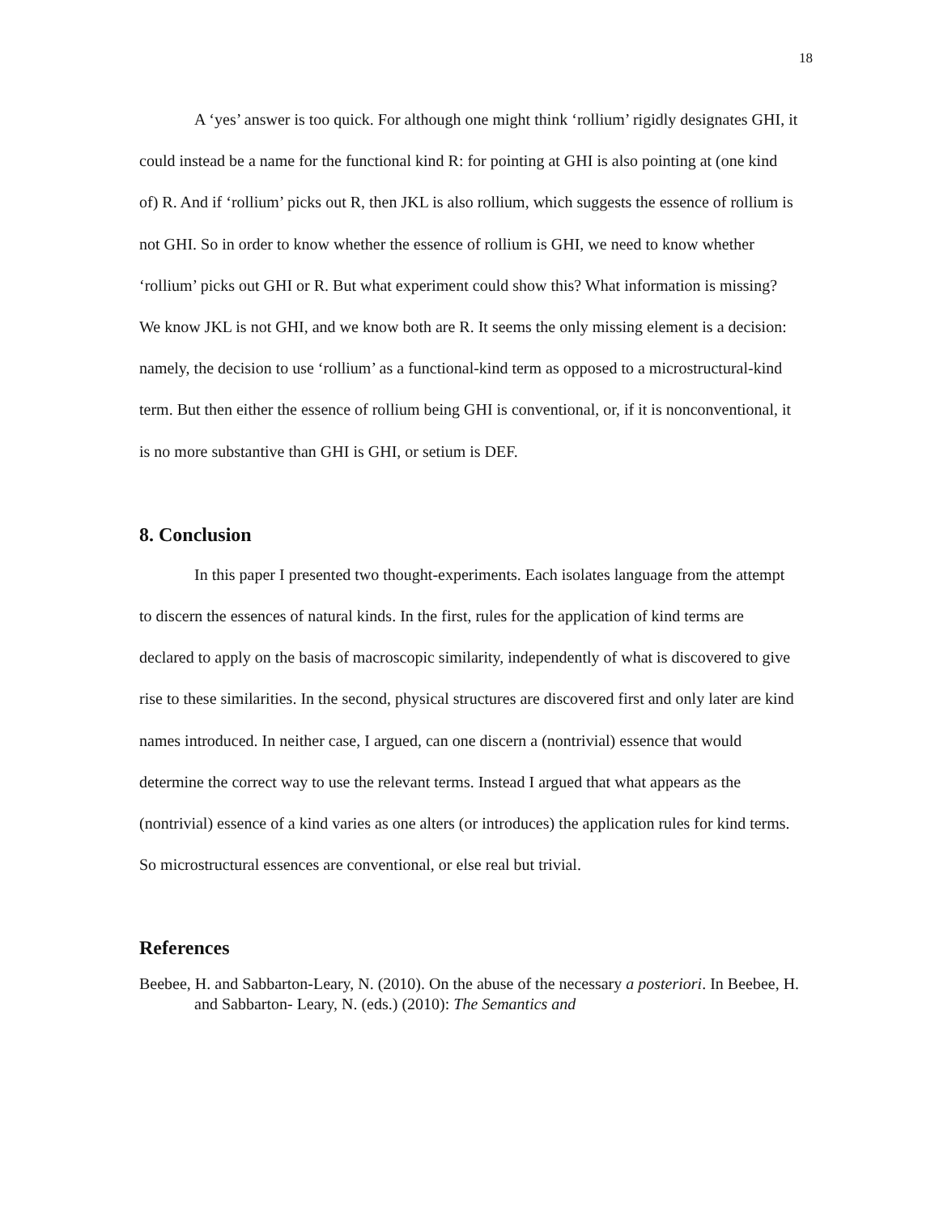18
A ‘yes’ answer is too quick. For although one might think ‘rollium’ rigidly designates GHI, it could instead be a name for the functional kind R: for pointing at GHI is also pointing at (one kind of) R. And if ‘rollium’ picks out R, then JKL is also rollium, which suggests the essence of rollium is not GHI. So in order to know whether the essence of rollium is GHI, we need to know whether ‘rollium’ picks out GHI or R. But what experiment could show this? What information is missing? We know JKL is not GHI, and we know both are R. It seems the only missing element is a decision: namely, the decision to use ‘rollium’ as a functional-kind term as opposed to a microstructural-kind term. But then either the essence of rollium being GHI is conventional, or, if it is nonconventional, it is no more substantive than GHI is GHI, or setium is DEF.
8. Conclusion
In this paper I presented two thought-experiments. Each isolates language from the attempt to discern the essences of natural kinds. In the first, rules for the application of kind terms are declared to apply on the basis of macroscopic similarity, independently of what is discovered to give rise to these similarities. In the second, physical structures are discovered first and only later are kind names introduced. In neither case, I argued, can one discern a (nontrivial) essence that would determine the correct way to use the relevant terms. Instead I argued that what appears as the (nontrivial) essence of a kind varies as one alters (or introduces) the application rules for kind terms. So microstructural essences are conventional, or else real but trivial.
References
Beebee, H. and Sabbarton-Leary, N. (2010). On the abuse of the necessary a posteriori. In Beebee, H. and Sabbarton- Leary, N. (eds.) (2010): The Semantics and